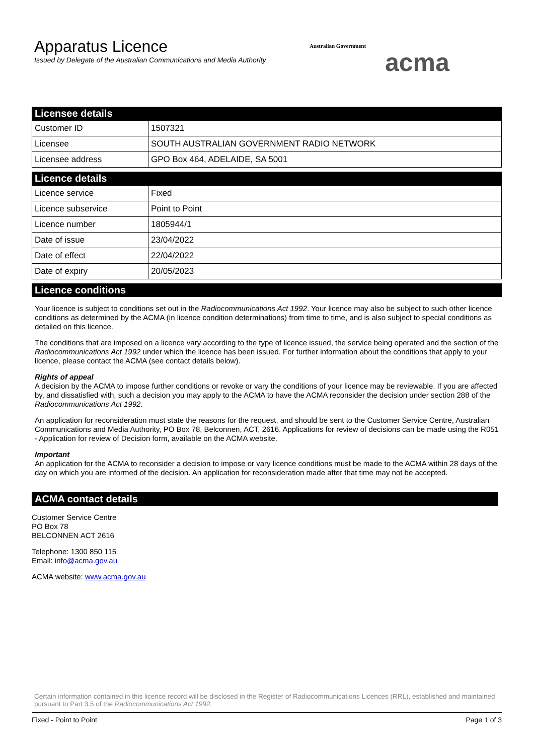Apparatus Licence
Issued by Delegate of the Australian Communications and Media Authority
Australian Government
acma
Licensee details
| Customer ID | 1507321 |
| Licensee | SOUTH AUSTRALIAN GOVERNMENT RADIO NETWORK |
| Licensee address | GPO Box 464, ADELAIDE, SA 5001 |
Licence details
| Licence service | Fixed |
| Licence subservice | Point to Point |
| Licence number | 1805944/1 |
| Date of issue | 23/04/2022 |
| Date of effect | 22/04/2022 |
| Date of expiry | 20/05/2023 |
Licence conditions
Your licence is subject to conditions set out in the Radiocommunications Act 1992. Your licence may also be subject to such other licence conditions as determined by the ACMA (in licence condition determinations) from time to time, and is also subject to special conditions as detailed on this licence.
The conditions that are imposed on a licence vary according to the type of licence issued, the service being operated and the section of the Radiocommunications Act 1992 under which the licence has been issued. For further information about the conditions that apply to your licence, please contact the ACMA (see contact details below).
Rights of appeal
A decision by the ACMA to impose further conditions or revoke or vary the conditions of your licence may be reviewable. If you are affected by, and dissatisfied with, such a decision you may apply to the ACMA to have the ACMA reconsider the decision under section 288 of the Radiocommunications Act 1992.
An application for reconsideration must state the reasons for the request, and should be sent to the Customer Service Centre, Australian Communications and Media Authority, PO Box 78, Belconnen, ACT, 2616. Applications for review of decisions can be made using the R051 - Application for review of Decision form, available on the ACMA website.
Important
An application for the ACMA to reconsider a decision to impose or vary licence conditions must be made to the ACMA within 28 days of the day on which you are informed of the decision. An application for reconsideration made after that time may not be accepted.
ACMA contact details
Customer Service Centre
PO Box 78
BELCONNEN ACT 2616
Telephone: 1300 850 115
Email: info@acma.gov.au
ACMA website: www.acma.gov.au
Certain information contained in this licence record will be disclosed in the Register of Radiocommunications Licences (RRL), established and maintained pursuant to Part 3.5 of the Radiocommunications Act 1992.
Fixed - Point to Point Page 1 of 3